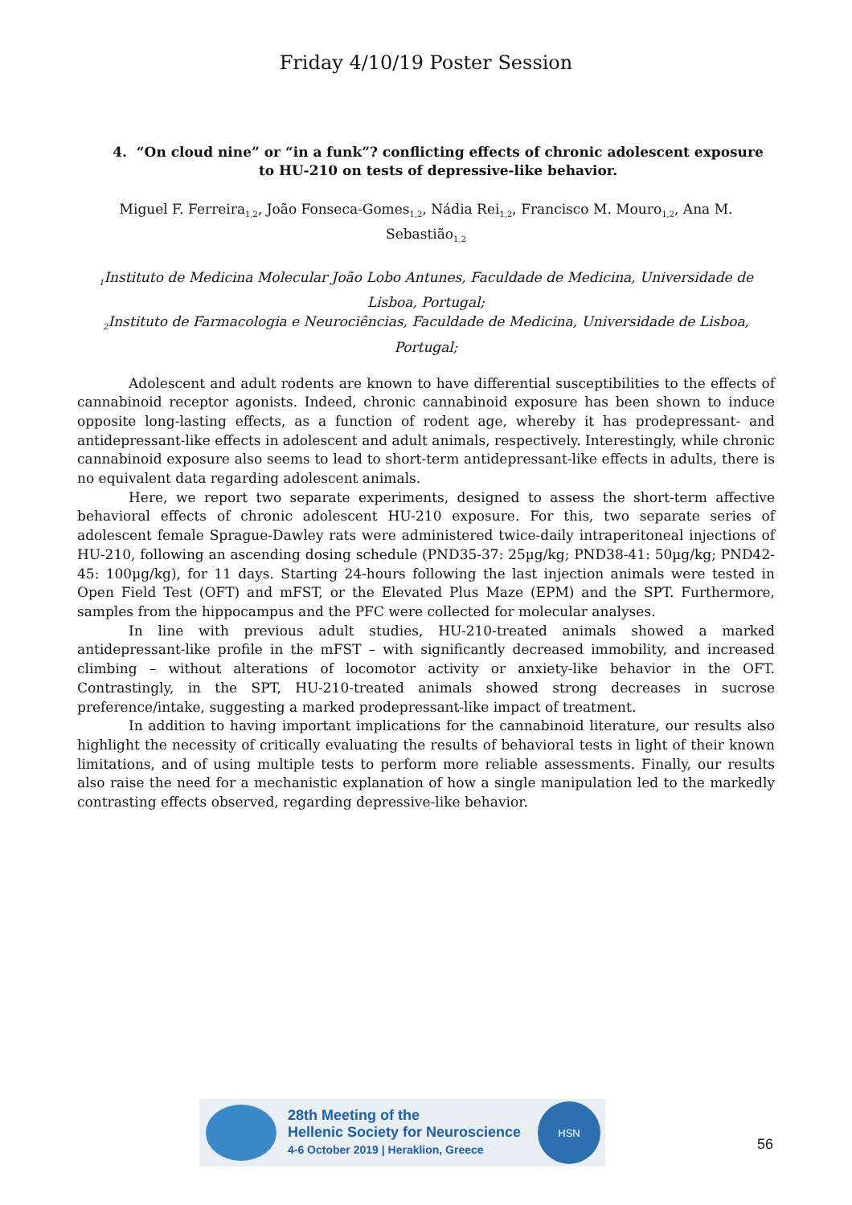Friday 4/10/19 Poster Session
4. “On cloud nine” or “in a funk”? conflicting effects of chronic adolescent exposure to HU-210 on tests of depressive-like behavior.
Miguel F. Ferreira<sub>1,2</sub>, João Fonseca-Gomes<sub>1,2</sub>, Nádia Rei<sub>1,2</sub>, Francisco M. Mouro<sub>1,2</sub>, Ana M. Sebastião<sub>1,2</sub>
<sub>1</sub>Instituto de Medicina Molecular João Lobo Antunes, Faculdade de Medicina, Universidade de Lisboa, Portugal;
<sub>2</sub>Instituto de Farmacologia e Neurociências, Faculdade de Medicina, Universidade de Lisboa, Portugal;
Adolescent and adult rodents are known to have differential susceptibilities to the effects of cannabinoid receptor agonists. Indeed, chronic cannabinoid exposure has been shown to induce opposite long-lasting effects, as a function of rodent age, whereby it has prodepressant- and antidepressant-like effects in adolescent and adult animals, respectively. Interestingly, while chronic cannabinoid exposure also seems to lead to short-term antidepressant-like effects in adults, there is no equivalent data regarding adolescent animals.
Here, we report two separate experiments, designed to assess the short-term affective behavioral effects of chronic adolescent HU-210 exposure. For this, two separate series of adolescent female Sprague-Dawley rats were administered twice-daily intraperitoneal injections of HU-210, following an ascending dosing schedule (PND35-37: 25µg/kg; PND38-41: 50µg/kg; PND42-45: 100µg/kg), for 11 days. Starting 24-hours following the last injection animals were tested in Open Field Test (OFT) and mFST, or the Elevated Plus Maze (EPM) and the SPT. Furthermore, samples from the hippocampus and the PFC were collected for molecular analyses.
In line with previous adult studies, HU-210-treated animals showed a marked antidepressant-like profile in the mFST – with significantly decreased immobility, and increased climbing – without alterations of locomotor activity or anxiety-like behavior in the OFT. Contrastingly, in the SPT, HU-210-treated animals showed strong decreases in sucrose preference/intake, suggesting a marked prodepressant-like impact of treatment.
In addition to having important implications for the cannabinoid literature, our results also highlight the necessity of critically evaluating the results of behavioral tests in light of their known limitations, and of using multiple tests to perform more reliable assessments. Finally, our results also raise the need for a mechanistic explanation of how a single manipulation led to the markedly contrasting effects observed, regarding depressive-like behavior.
28th Meeting of the
Hellenic Society for Neuroscience
4-6 October 2019 | Heraklion, Greece
HSN
56